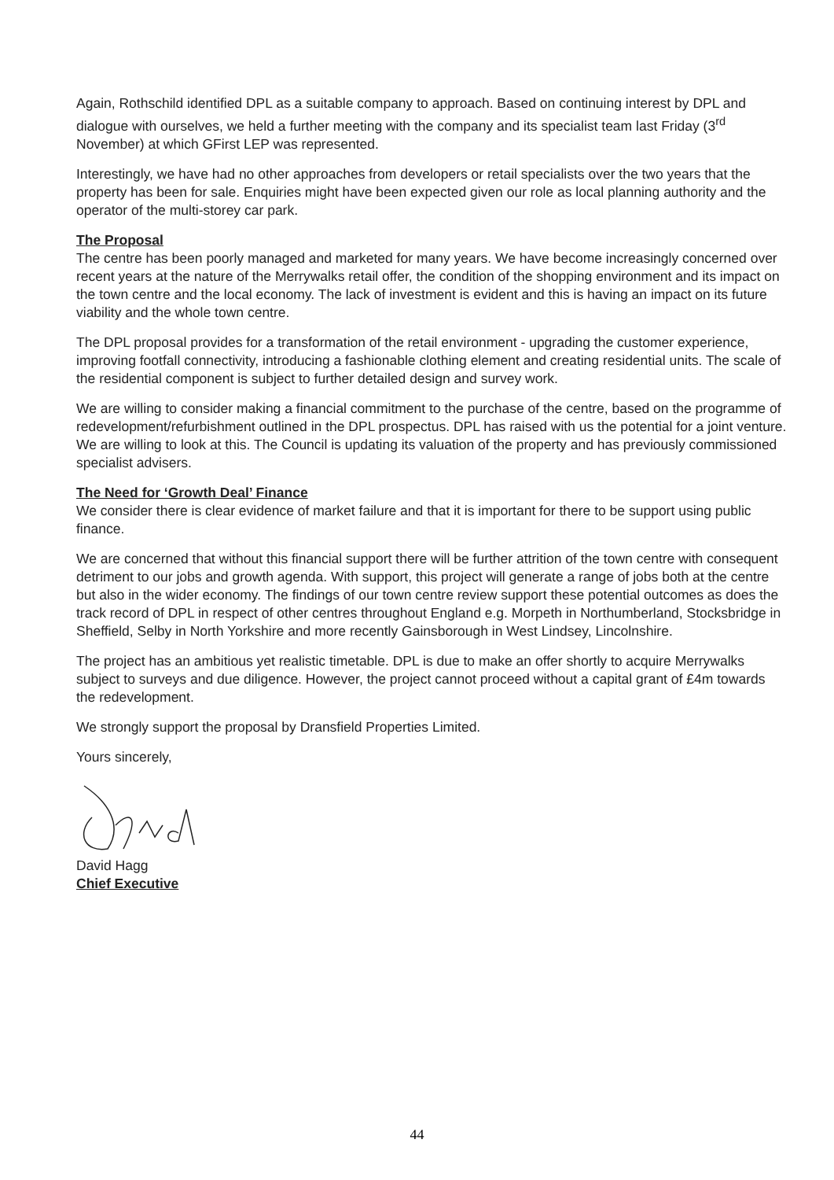Again, Rothschild identified DPL as a suitable company to approach. Based on continuing interest by DPL and dialogue with ourselves, we held a further meeting with the company and its specialist team last Friday (3<sup>rd</sup> November) at which GFirst LEP was represented.
Interestingly, we have had no other approaches from developers or retail specialists over the two years that the property has been for sale. Enquiries might have been expected given our role as local planning authority and the operator of the multi-storey car park.
The Proposal
The centre has been poorly managed and marketed for many years. We have become increasingly concerned over recent years at the nature of the Merrywalks retail offer, the condition of the shopping environment and its impact on the town centre and the local economy. The lack of investment is evident and this is having an impact on its future viability and the whole town centre.
The DPL proposal provides for a transformation of the retail environment - upgrading the customer experience, improving footfall connectivity, introducing a fashionable clothing element and creating residential units. The scale of the residential component is subject to further detailed design and survey work.
We are willing to consider making a financial commitment to the purchase of the centre, based on the programme of redevelopment/refurbishment outlined in the DPL prospectus. DPL has raised with us the potential for a joint venture. We are willing to look at this. The Council is updating its valuation of the property and has previously commissioned specialist advisers.
The Need for ‘Growth Deal’ Finance
We consider there is clear evidence of market failure and that it is important for there to be support using public finance.
We are concerned that without this financial support there will be further attrition of the town centre with consequent detriment to our jobs and growth agenda. With support, this project will generate a range of jobs both at the centre but also in the wider economy. The findings of our town centre review support these potential outcomes as does the track record of DPL in respect of other centres throughout England e.g. Morpeth in Northumberland, Stocksbridge in Sheffield, Selby in North Yorkshire and more recently Gainsborough in West Lindsey, Lincolnshire.
The project has an ambitious yet realistic timetable. DPL is due to make an offer shortly to acquire Merrywalks subject to surveys and due diligence. However, the project cannot proceed without a capital grant of £4m towards the redevelopment.
We strongly support the proposal by Dransfield Properties Limited.
Yours sincerely,
David Hagg
Chief Executive
44